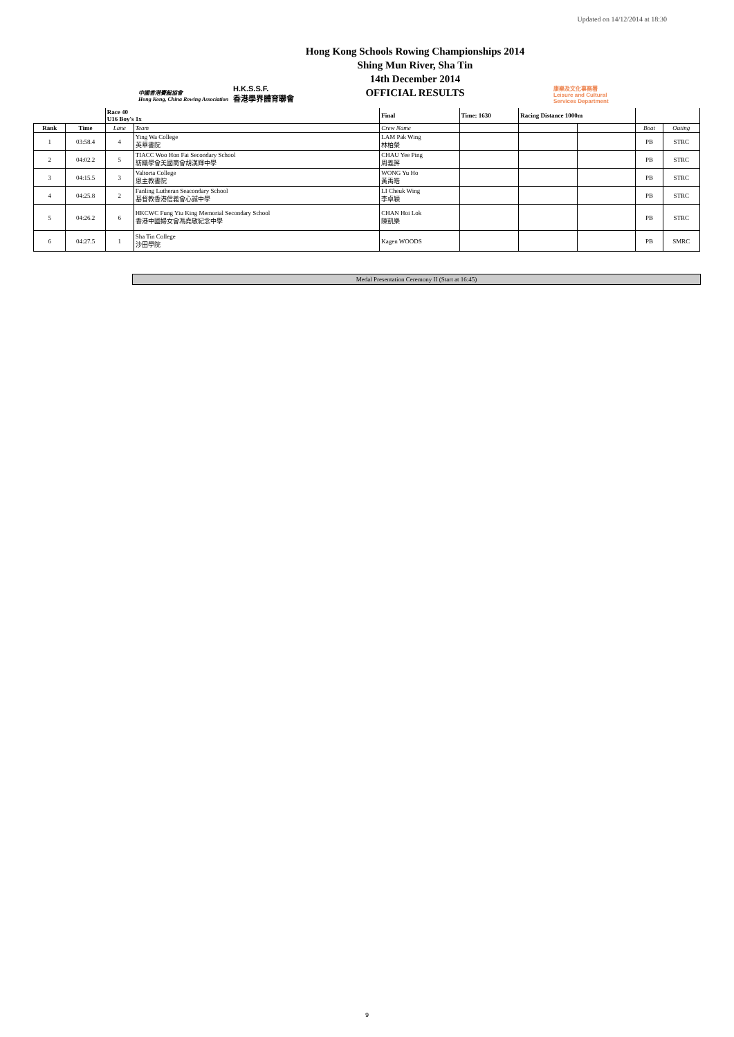Updated on 14/12/2014 at 18:30
中國香港賽艇協會
Hong Kong, China Rowing Association
H.K.S.S.F.
香港學界體育聯會
Hong Kong Schools Rowing Championships 2014
Shing Mun River, Sha Tin
14th December 2014
OFFICIAL RESULTS
康樂及文化事務署
Leisure and Cultural
Services Department
| | | Race 40 U16 Boy's 1x | | Final | Time: 1630 | Racing Distance 1000m | | | |
| Rank | Time | Lane | Team | Crew Name | | | | Boat | Outing |
| 1 | 03:58.4 | 4 | Ying Wa College 英華書院 | LAM Pak Wing 林柏榮 | | | | PB | STRC |
| 2 | 04:02.2 | 5 | TIACC Woo Hon Fai Secondary School 紡織學會美國商會胡漢輝中學 | CHAU Yee Ping 周義評 | | | | PB | STRC |
| 3 | 04:15.5 | 3 | Valtorta College 恩主教書院 | WONG Yu Ho 黃禹皓 | | | | PB | STRC |
| 4 | 04:25.8 | 2 | Fanling Lutheran Seacondary School 基督教香港信義會心誠中學 | LI Cheuk Wing 李卓穎 | | | | PB | STRC |
| 5 | 04:26.2 | 6 | HKCWC Fung Yiu King Memorial Secondary School 香港中國婦女會馮堯敬紀念中學 | CHAN Hoi Lok 陳凱樂 | | | | PB | STRC |
| 6 | 04:27.5 | 1 | Sha Tin College 沙田學院 | Kagen WOODS | | | | PB | SMRC |
Medal Presentation Ceremony II (Start at 16:45)
9